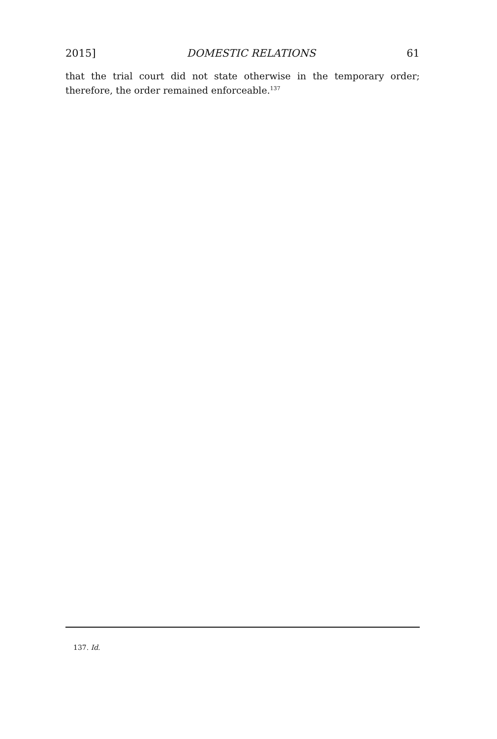2015] DOMESTIC RELATIONS 61
that the trial court did not state otherwise in the temporary order; therefore, the order remained enforceable.<sup>137</sup>
137. Id.